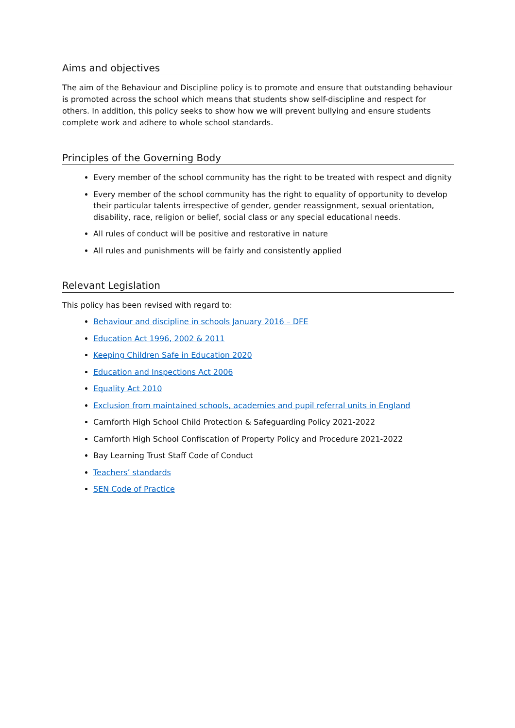Aims and objectives
The aim of the Behaviour and Discipline policy is to promote and ensure that outstanding behaviour is promoted across the school which means that students show self-discipline and respect for others. In addition, this policy seeks to show how we will prevent bullying and ensure students complete work and adhere to whole school standards.
Principles of the Governing Body
Every member of the school community has the right to be treated with respect and dignity
Every member of the school community has the right to equality of opportunity to develop their particular talents irrespective of gender, gender reassignment, sexual orientation, disability, race, religion or belief, social class or any special educational needs.
All rules of conduct will be positive and restorative in nature
All rules and punishments will be fairly and consistently applied
Relevant Legislation
This policy has been revised with regard to:
Behaviour and discipline in schools January 2016 – DFE
Education Act 1996, 2002 & 2011
Keeping Children Safe in Education 2020
Education and Inspections Act 2006
Equality Act 2010
Exclusion from maintained schools, academies and pupil referral units in England
Carnforth High School Child Protection & Safeguarding Policy 2021-2022
Carnforth High School Confiscation of Property Policy and Procedure 2021-2022
Bay Learning Trust Staff Code of Conduct
Teachers’ standards
SEN Code of Practice